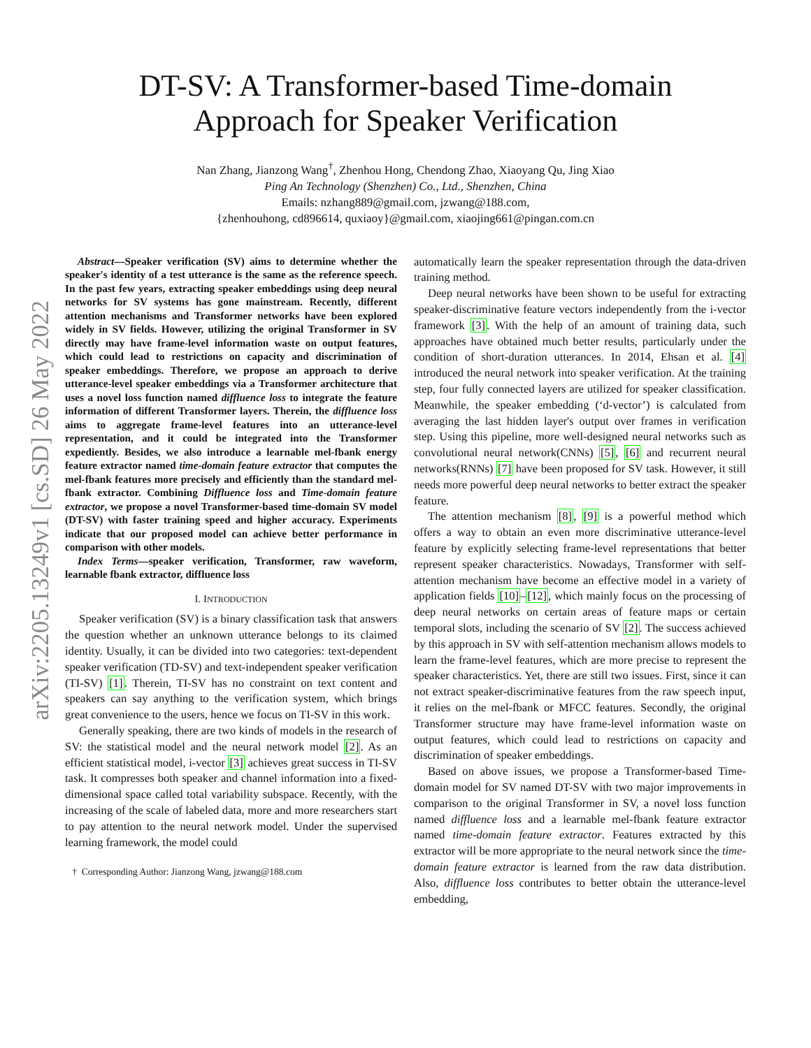arXiv:2205.13249v1 [cs.SD] 26 May 2022
DT-SV: A Transformer-based Time-domain
Approach for Speaker Verification
Nan Zhang, Jianzong Wang<sup>†</sup>, Zhenhou Hong, Chendong Zhao, Xiaoyang Qu, Jing Xiao
Ping An Technology (Shenzhen) Co., Ltd., Shenzhen, China
Emails: nzhang889@gmail.com, jzwang@188.com,
{zhenhouhong, cd896614, quxiaoy}@gmail.com, xiaojing661@pingan.com.cn
Abstract—Speaker verification (SV) aims to determine whether the speaker's identity of a test utterance is the same as the reference speech. In the past few years, extracting speaker embeddings using deep neural networks for SV systems has gone mainstream. Recently, different attention mechanisms and Transformer networks have been explored widely in SV fields. However, utilizing the original Transformer in SV directly may have frame-level information waste on output features, which could lead to restrictions on capacity and discrimination of speaker embeddings. Therefore, we propose an approach to derive utterance-level speaker embeddings via a Transformer architecture that uses a novel loss function named diffluence loss to integrate the feature information of different Transformer layers. Therein, the diffluence loss aims to aggregate frame-level features into an utterance-level representation, and it could be integrated into the Transformer expediently. Besides, we also introduce a learnable mel-fbank energy feature extractor named time-domain feature extractor that computes the mel-fbank features more precisely and efficiently than the standard mel-fbank extractor. Combining Diffluence loss and Time-domain feature extractor, we propose a novel Transformer-based time-domain SV model (DT-SV) with faster training speed and higher accuracy. Experiments indicate that our proposed model can achieve better performance in comparison with other models.
Index Terms—speaker verification, Transformer, raw waveform, learnable fbank extractor, diffluence loss
I. INTRODUCTION
Speaker verification (SV) is a binary classification task that answers the question whether an unknown utterance belongs to its claimed identity. Usually, it can be divided into two categories: text-dependent speaker verification (TD-SV) and text-independent speaker verification (TI-SV) [1]. Therein, TI-SV has no constraint on text content and speakers can say anything to the verification system, which brings great convenience to the users, hence we focus on TI-SV in this work.
Generally speaking, there are two kinds of models in the research of SV: the statistical model and the neural network model [2]. As an efficient statistical model, i-vector [3] achieves great success in TI-SV task. It compresses both speaker and channel information into a fixed-dimensional space called total variability subspace. Recently, with the increasing of the scale of labeled data, more and more researchers start to pay attention to the neural network model. Under the supervised learning framework, the model could
† Corresponding Author: Jianzong Wang, jzwang@188.com
automatically learn the speaker representation through the data-driven training method.
Deep neural networks have been shown to be useful for extracting speaker-discriminative feature vectors independently from the i-vector framework [3]. With the help of an amount of training data, such approaches have obtained much better results, particularly under the condition of short-duration utterances. In 2014, Ehsan et al. [4] introduced the neural network into speaker verification. At the training step, four fully connected layers are utilized for speaker classification. Meanwhile, the speaker embedding (‘d-vector’) is calculated from averaging the last hidden layer's output over frames in verification step. Using this pipeline, more well-designed neural networks such as convolutional neural network(CNNs) [5], [6] and recurrent neural networks(RNNs) [7] have been proposed for SV task. However, it still needs more powerful deep neural networks to better extract the speaker feature.
The attention mechanism [8], [9] is a powerful method which offers a way to obtain an even more discriminative utterance-level feature by explicitly selecting frame-level representations that better represent speaker characteristics. Nowadays, Transformer with self-attention mechanism have become an effective model in a variety of application fields [10]–[12], which mainly focus on the processing of deep neural networks on certain areas of feature maps or certain temporal slots, including the scenario of SV [2]. The success achieved by this approach in SV with self-attention mechanism allows models to learn the frame-level features, which are more precise to represent the speaker characteristics. Yet, there are still two issues. First, since it can not extract speaker-discriminative features from the raw speech input, it relies on the mel-fbank or MFCC features. Secondly, the original Transformer structure may have frame-level information waste on output features, which could lead to restrictions on capacity and discrimination of speaker embeddings.
Based on above issues, we propose a Transformer-based Time-domain model for SV named DT-SV with two major improvements in comparison to the original Transformer in SV, a novel loss function named diffluence loss and a learnable mel-fbank feature extractor named time-domain feature extractor. Features extracted by this extractor will be more appropriate to the neural network since the time-domain feature extractor is learned from the raw data distribution. Also, diffluence loss contributes to better obtain the utterance-level embedding,